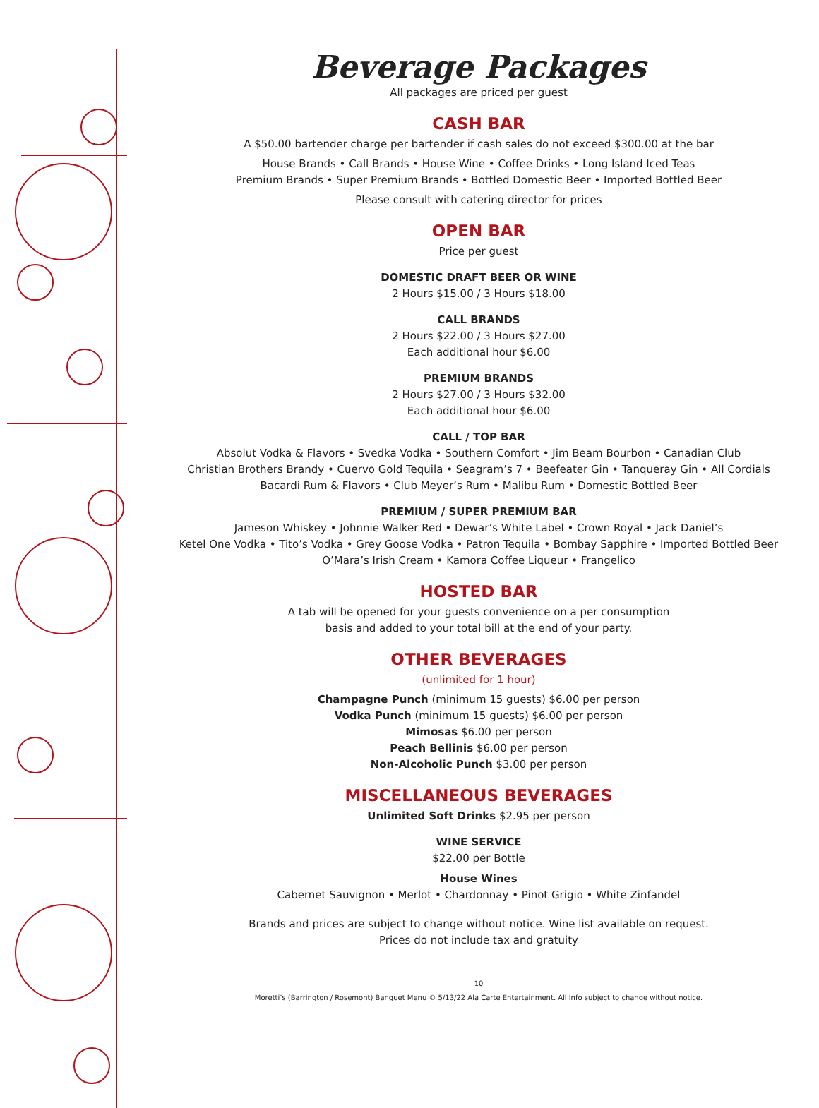Beverage Packages
All packages are priced per guest
CASH BAR
A $50.00 bartender charge per bartender if cash sales do not exceed $300.00 at the bar
House Brands • Call Brands • House Wine • Coffee Drinks • Long Island Iced Teas
Premium Brands • Super Premium Brands • Bottled Domestic Beer • Imported Bottled Beer
Please consult with catering director for prices
OPEN BAR
Price per guest
DOMESTIC DRAFT BEER OR WINE
2 Hours $15.00 / 3 Hours $18.00
CALL BRANDS
2 Hours $22.00 / 3 Hours $27.00
Each additional hour $6.00
PREMIUM BRANDS
2 Hours $27.00 / 3 Hours $32.00
Each additional hour $6.00
CALL / TOP BAR
Absolut Vodka & Flavors • Svedka Vodka • Southern Comfort • Jim Beam Bourbon • Canadian Club
Christian Brothers Brandy • Cuervo Gold Tequila • Seagram’s 7 • Beefeater Gin • Tanqueray Gin • All Cordials
Bacardi Rum & Flavors • Club Meyer’s Rum • Malibu Rum • Domestic Bottled Beer
PREMIUM / SUPER PREMIUM BAR
Jameson Whiskey • Johnnie Walker Red • Dewar’s White Label • Crown Royal • Jack Daniel’s
Ketel One Vodka • Tito’s Vodka • Grey Goose Vodka • Patron Tequila • Bombay Sapphire • Imported Bottled Beer
O’Mara’s Irish Cream • Kamora Coffee Liqueur • Frangelico
HOSTED BAR
A tab will be opened for your guests convenience on a per consumption
basis and added to your total bill at the end of your party.
OTHER BEVERAGES
(unlimited for 1 hour)
Champagne Punch (minimum 15 guests) $6.00 per person
Vodka Punch (minimum 15 guests) $6.00 per person
Mimosas $6.00 per person
Peach Bellinis $6.00 per person
Non-Alcoholic Punch $3.00 per person
MISCELLANEOUS BEVERAGES
Unlimited Soft Drinks $2.95 per person
WINE SERVICE
$22.00 per Bottle
House Wines
Cabernet Sauvignon • Merlot • Chardonnay • Pinot Grigio • White Zinfandel
Brands and prices are subject to change without notice. Wine list available on request.
Prices do not include tax and gratuity
10
Moretti’s (Barrington / Rosemont) Banquet Menu © 5/13/22 Ala Carte Entertainment. All info subject to change without notice.